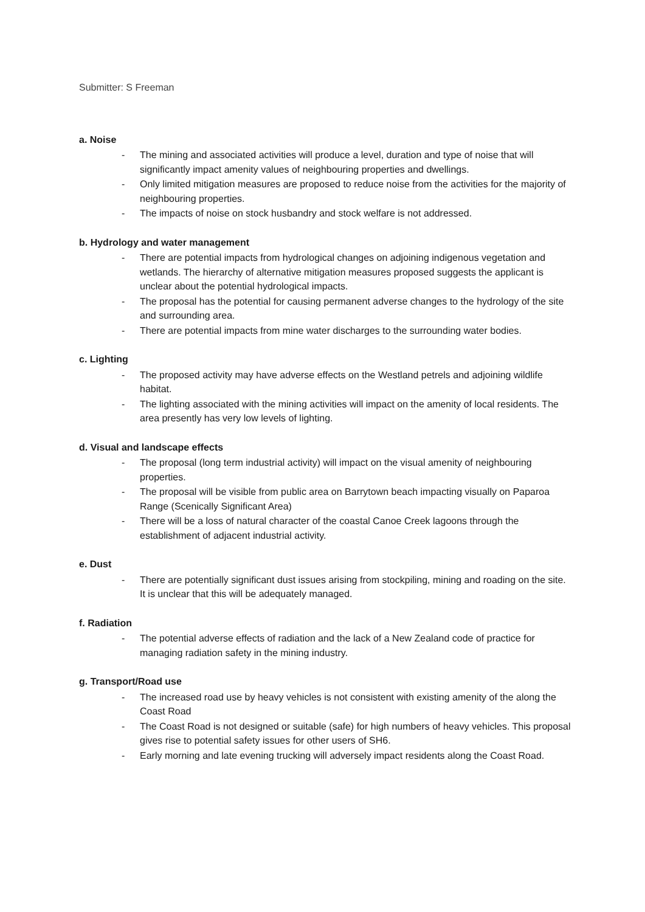Submitter: S Freeman
a. Noise
- The mining and associated activities will produce a level, duration and type of noise that will significantly impact amenity values of neighbouring properties and dwellings.
- Only limited mitigation measures are proposed to reduce noise from the activities for the majority of neighbouring properties.
- The impacts of noise on stock husbandry and stock welfare is not addressed.
b. Hydrology and water management
- There are potential impacts from hydrological changes on adjoining indigenous vegetation and wetlands. The hierarchy of alternative mitigation measures proposed suggests the applicant is unclear about the potential hydrological impacts.
- The proposal has the potential for causing permanent adverse changes to the hydrology of the site and surrounding area.
- There are potential impacts from mine water discharges to the surrounding water bodies.
c. Lighting
- The proposed activity may have adverse effects on the Westland petrels and adjoining wildlife habitat.
- The lighting associated with the mining activities will impact on the amenity of local residents. The area presently has very low levels of lighting.
d. Visual and landscape effects
- The proposal (long term industrial activity) will impact on the visual amenity of neighbouring properties.
- The proposal will be visible from public area on Barrytown beach impacting visually on Paparoa Range (Scenically Significant Area)
- There will be a loss of natural character of the coastal Canoe Creek lagoons through the establishment of adjacent industrial activity.
e. Dust
- There are potentially significant dust issues arising from stockpiling, mining and roading on the site. It is unclear that this will be adequately managed.
f. Radiation
- The potential adverse effects of radiation and the lack of a New Zealand code of practice for managing radiation safety in the mining industry.
g. Transport/Road use
- The increased road use by heavy vehicles is not consistent with existing amenity of the along the Coast Road
- The Coast Road is not designed or suitable (safe) for high numbers of heavy vehicles. This proposal gives rise to potential safety issues for other users of SH6.
- Early morning and late evening trucking will adversely impact residents along the Coast Road.